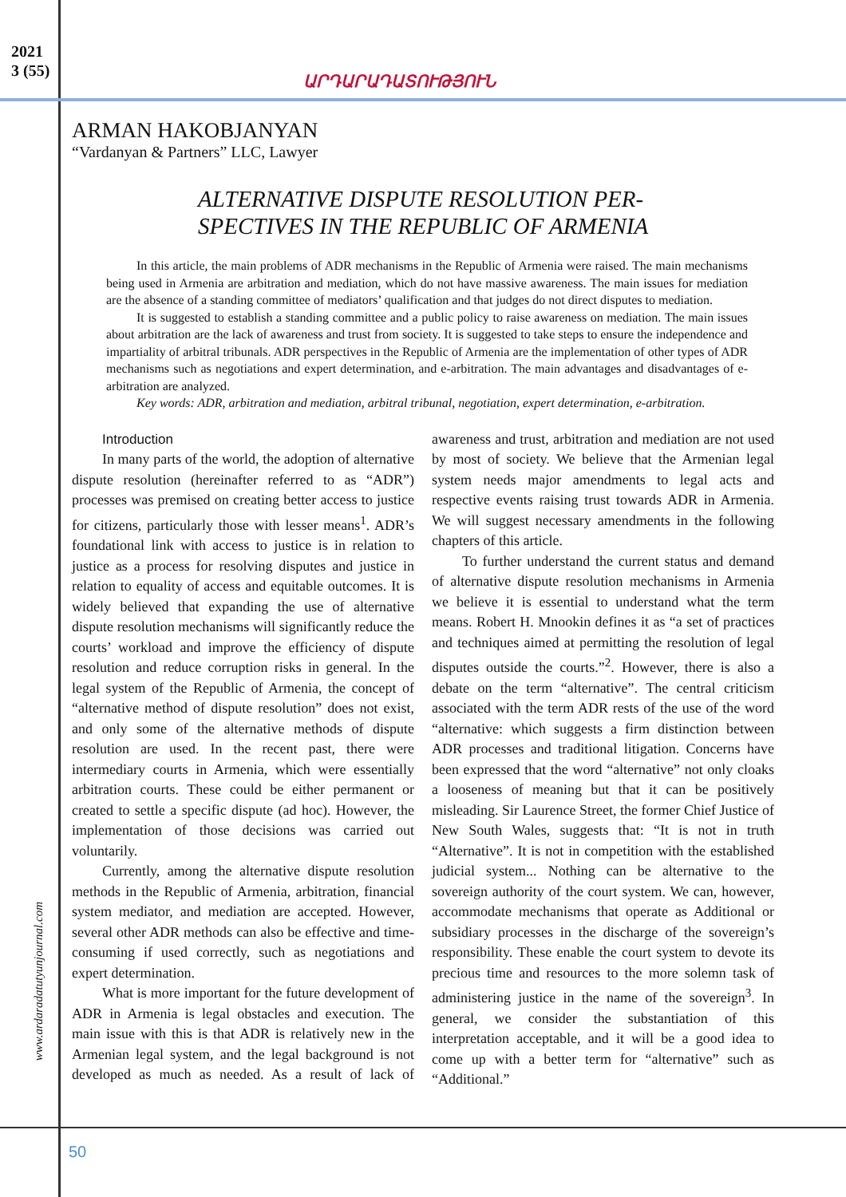2021
3 (55)
ԱՐԴԱՐԱԴԱՏՈՒԹՅՈՒՆ
ARMAN HAKOBJANYAN
“Vardanyan & Partners” LLC, Lawyer
ALTERNATIVE DISPUTE RESOLUTION PER-
SPECTIVES IN THE REPUBLIC OF ARMENIA
In this article, the main problems of ADR mechanisms in the Republic of Armenia were raised. The main mechanisms being used in Armenia are arbitration and mediation, which do not have massive awareness. The main issues for mediation are the absence of a standing committee of mediators’ qualification and that judges do not direct disputes to mediation.
It is suggested to establish a standing committee and a public policy to raise awareness on mediation. The main issues about arbitration are the lack of awareness and trust from society. It is suggested to take steps to ensure the independence and impartiality of arbitral tribunals. ADR perspectives in the Republic of Armenia are the implementation of other types of ADR mechanisms such as negotiations and expert determination, and e-arbitration. The main advantages and disadvantages of e-arbitration are analyzed.
Key words: ADR, arbitration and mediation, arbitral tribunal, negotiation, expert determination, e-arbitration.
Introduction
In many parts of the world, the adoption of alternative dispute resolution (hereinafter referred to as “ADR”) processes was premised on creating better access to justice for citizens, particularly those with lesser means<sup>1</sup>. ADR’s foundational link with access to justice is in relation to justice as a process for resolving disputes and justice in relation to equality of access and equitable outcomes. It is widely believed that expanding the use of alternative dispute resolution mechanisms will significantly reduce the courts’ workload and improve the efficiency of dispute resolution and reduce corruption risks in general. In the legal system of the Republic of Armenia, the concept of “alternative method of dispute resolution” does not exist, and only some of the alternative methods of dispute resolution are used. In the recent past, there were intermediary courts in Armenia, which were essentially arbitration courts. These could be either permanent or created to settle a specific dispute (ad hoc). However, the implementation of those decisions was carried out voluntarily.
Currently, among the alternative dispute resolution methods in the Republic of Armenia, arbitration, financial system mediator, and mediation are accepted. However, several other ADR methods can also be effective and time-consuming if used correctly, such as negotiations and expert determination.
What is more important for the future development of ADR in Armenia is legal obstacles and execution. The main issue with this is that ADR is relatively new in the Armenian legal system, and the legal background is not developed as much as needed. As a result of lack of awareness and trust, arbitration and mediation are not used by most of society. We believe that the Armenian legal system needs major amendments to legal acts and respective events raising trust towards ADR in Armenia. We will suggest necessary amendments in the following chapters of this article.
To further understand the current status and demand of alternative dispute resolution mechanisms in Armenia we believe it is essential to understand what the term means. Robert H. Mnookin defines it as “a set of practices and techniques aimed at permitting the resolution of legal disputes outside the courts.”<sup>2</sup>. However, there is also a debate on the term “alternative”. The central criticism associated with the term ADR rests of the use of the word “alternative: which suggests a firm distinction between ADR processes and traditional litigation. Concerns have been expressed that the word “alternative” not only cloaks a looseness of meaning but that it can be positively misleading. Sir Laurence Street, the former Chief Justice of New South Wales, suggests that: “It is not in truth “Alternative”. It is not in competition with the established judicial system... Nothing can be alternative to the sovereign authority of the court system. We can, however, accommodate mechanisms that operate as Additional or subsidiary processes in the discharge of the sovereign’s responsibility. These enable the court system to devote its precious time and resources to the more solemn task of administering justice in the name of the sovereign<sup>3</sup>. In general, we consider the substantiation of this interpretation acceptable, and it will be a good idea to come up with a better term for “alternative” such as “Additional.”
www.ardaradatutyunjournal.com
50